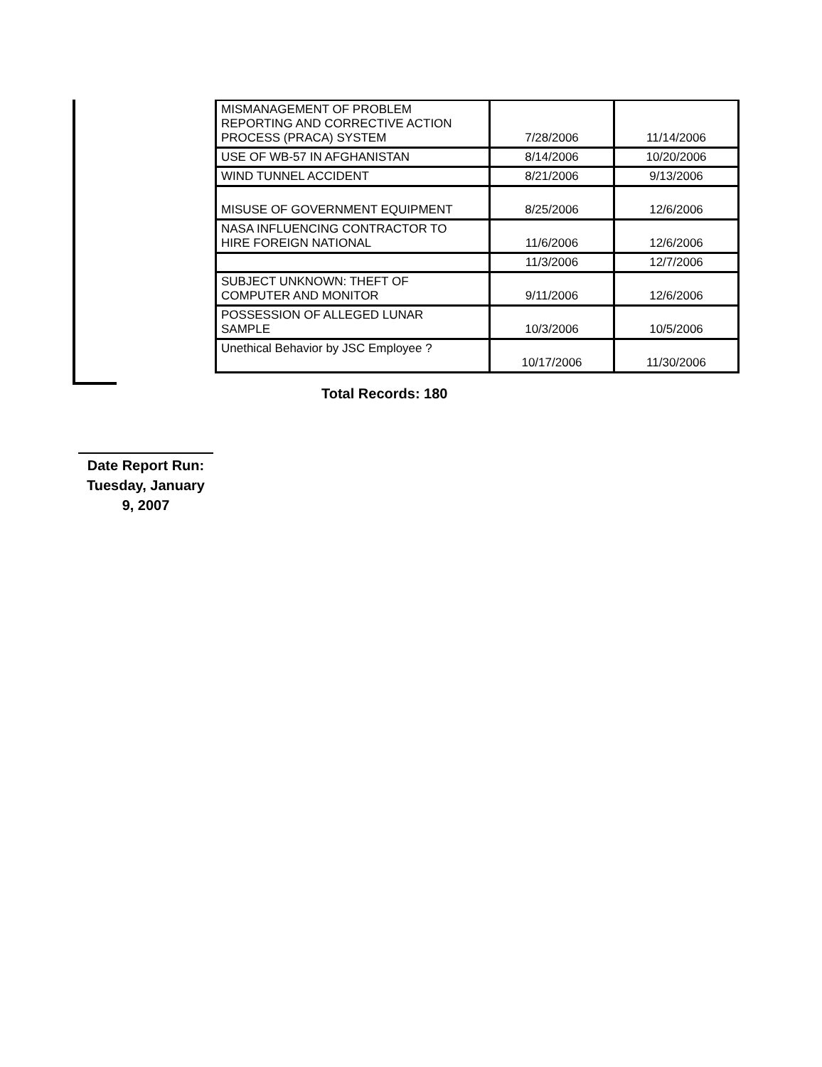| MISMANAGEMENT OF PROBLEM REPORTING AND CORRECTIVE ACTION PROCESS (PRACA) SYSTEM | 7/28/2006 | 11/14/2006 |
| USE OF WB-57 IN AFGHANISTAN | 8/14/2006 | 10/20/2006 |
| WIND TUNNEL ACCIDENT | 8/21/2006 | 9/13/2006 |
| MISUSE OF GOVERNMENT EQUIPMENT | 8/25/2006 | 12/6/2006 |
| NASA INFLUENCING CONTRACTOR TO HIRE FOREIGN NATIONAL | 11/6/2006 | 12/6/2006 |
| | 11/3/2006 | 12/7/2006 |
| SUBJECT UNKNOWN: THEFT OF COMPUTER AND MONITOR | 9/11/2006 | 12/6/2006 |
| POSSESSION OF ALLEGED LUNAR SAMPLE | 10/3/2006 | 10/5/2006 |
| Unethical Behavior by JSC Employee ? | 10/17/2006 | 11/30/2006 |
Total Records: 180
Date Report Run:
Tuesday, January
9, 2007